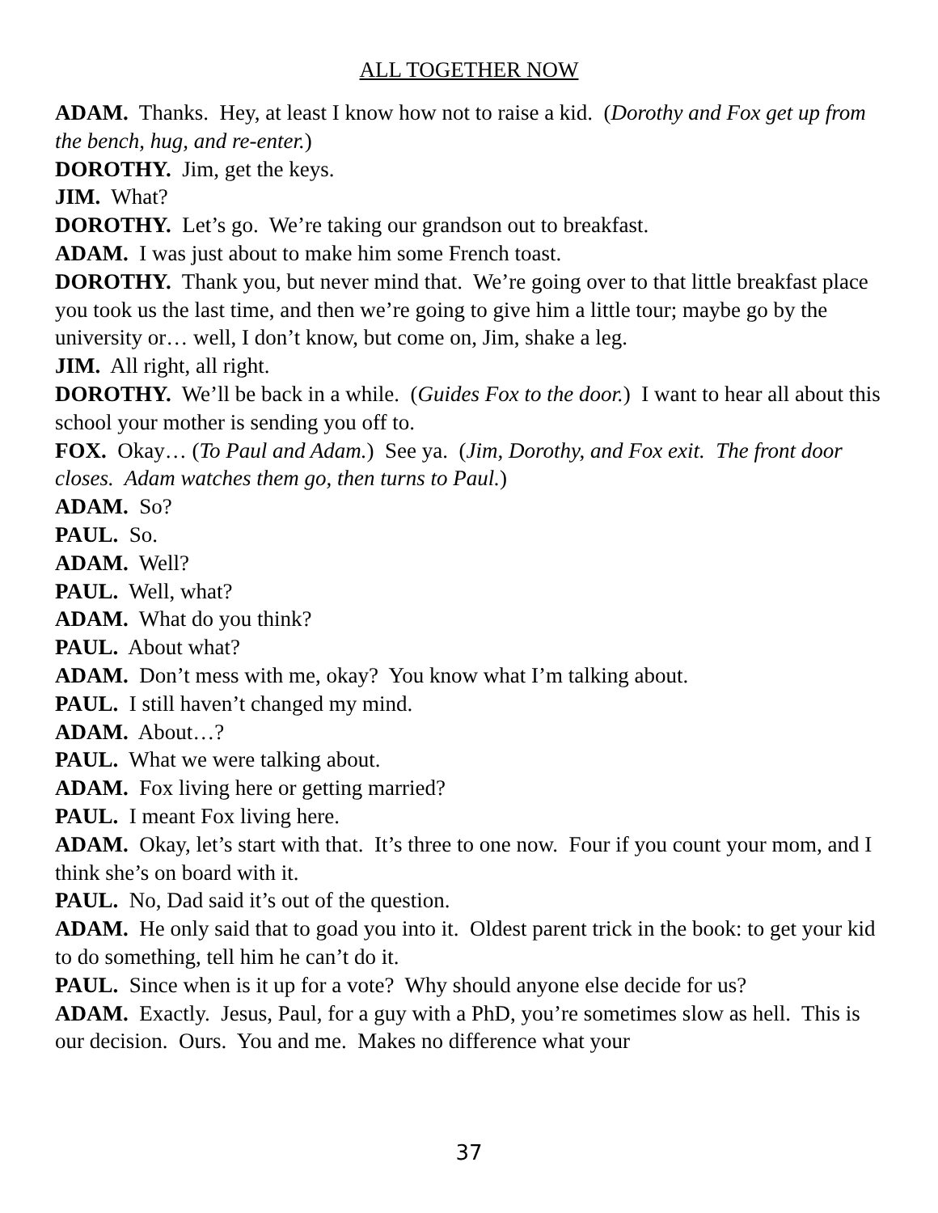ALL TOGETHER NOW
ADAM. Thanks. Hey, at least I know how not to raise a kid. (Dorothy and Fox get up from the bench, hug, and re-enter.)
DOROTHY. Jim, get the keys.
JIM. What?
DOROTHY. Let’s go. We’re taking our grandson out to breakfast.
ADAM. I was just about to make him some French toast.
DOROTHY. Thank you, but never mind that. We’re going over to that little breakfast place you took us the last time, and then we’re going to give him a little tour; maybe go by the university or… well, I don’t know, but come on, Jim, shake a leg.
JIM. All right, all right.
DOROTHY. We’ll be back in a while. (Guides Fox to the door.) I want to hear all about this school your mother is sending you off to.
FOX. Okay… (To Paul and Adam.) See ya. (Jim, Dorothy, and Fox exit. The front door closes. Adam watches them go, then turns to Paul.)
ADAM. So?
PAUL. So.
ADAM. Well?
PAUL. Well, what?
ADAM. What do you think?
PAUL. About what?
ADAM. Don’t mess with me, okay? You know what I’m talking about.
PAUL. I still haven’t changed my mind.
ADAM. About…?
PAUL. What we were talking about.
ADAM. Fox living here or getting married?
PAUL. I meant Fox living here.
ADAM. Okay, let’s start with that. It’s three to one now. Four if you count your mom, and I think she’s on board with it.
PAUL. No, Dad said it’s out of the question.
ADAM. He only said that to goad you into it. Oldest parent trick in the book: to get your kid to do something, tell him he can’t do it.
PAUL. Since when is it up for a vote? Why should anyone else decide for us?
ADAM. Exactly. Jesus, Paul, for a guy with a PhD, you’re sometimes slow as hell. This is our decision. Ours. You and me. Makes no difference what your
37